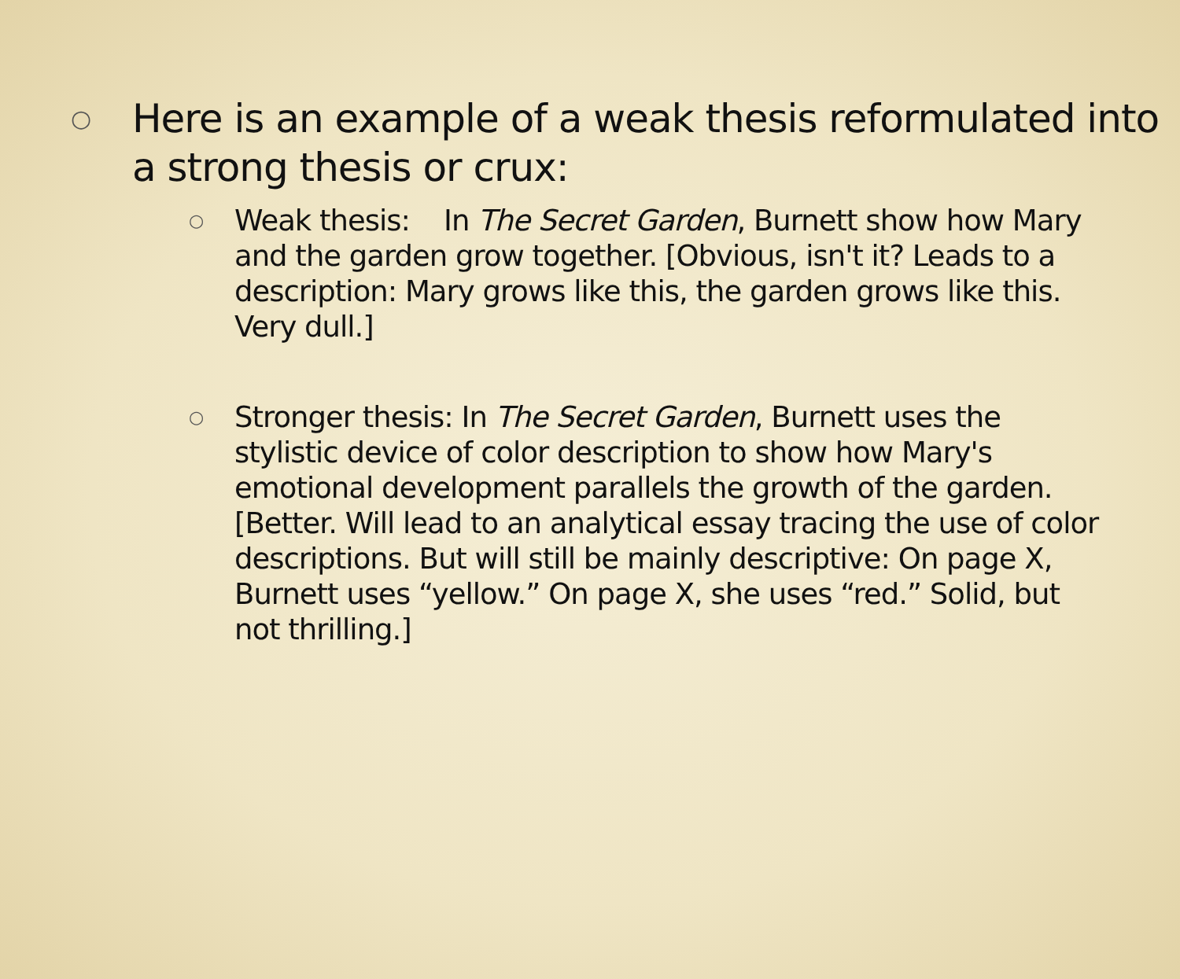○
Here is an example of a weak thesis reformulated into a strong thesis or crux:
○
Weak thesis: In The Secret Garden, Burnett show how Mary and the garden grow together. [Obvious, isn't it? Leads to a description: Mary grows like this, the garden grows like this. Very dull.]
○
Stronger thesis: In The Secret Garden, Burnett uses the stylistic device of color description to show how Mary's emotional development parallels the growth of the garden. [Better. Will lead to an analytical essay tracing the use of color descriptions. But will still be mainly descriptive: On page X, Burnett uses “yellow.” On page X, she uses “red.” Solid, but not thrilling.]